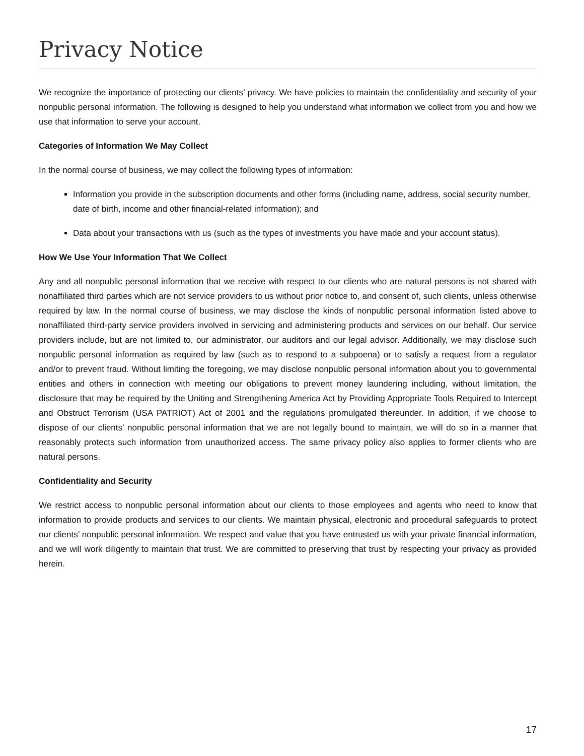Privacy Notice
We recognize the importance of protecting our clients’ privacy. We have policies to maintain the confidentiality and security of your nonpublic personal information. The following is designed to help you understand what information we collect from you and how we use that information to serve your account.
Categories of Information We May Collect
In the normal course of business, we may collect the following types of information:
Information you provide in the subscription documents and other forms (including name, address, social security number, date of birth, income and other financial-related information); and
Data about your transactions with us (such as the types of investments you have made and your account status).
How We Use Your Information That We Collect
Any and all nonpublic personal information that we receive with respect to our clients who are natural persons is not shared with nonaffiliated third parties which are not service providers to us without prior notice to, and consent of, such clients, unless otherwise required by law. In the normal course of business, we may disclose the kinds of nonpublic personal information listed above to nonaffiliated third-party service providers involved in servicing and administering products and services on our behalf. Our service providers include, but are not limited to, our administrator, our auditors and our legal advisor. Additionally, we may disclose such nonpublic personal information as required by law (such as to respond to a subpoena) or to satisfy a request from a regulator and/or to prevent fraud. Without limiting the foregoing, we may disclose nonpublic personal information about you to governmental entities and others in connection with meeting our obligations to prevent money laundering including, without limitation, the disclosure that may be required by the Uniting and Strengthening America Act by Providing Appropriate Tools Required to Intercept and Obstruct Terrorism (USA PATRIOT) Act of 2001 and the regulations promulgated thereunder. In addition, if we choose to dispose of our clients’ nonpublic personal information that we are not legally bound to maintain, we will do so in a manner that reasonably protects such information from unauthorized access. The same privacy policy also applies to former clients who are natural persons.
Confidentiality and Security
We restrict access to nonpublic personal information about our clients to those employees and agents who need to know that information to provide products and services to our clients. We maintain physical, electronic and procedural safeguards to protect our clients’ nonpublic personal information. We respect and value that you have entrusted us with your private financial information, and we will work diligently to maintain that trust. We are committed to preserving that trust by respecting your privacy as provided herein.
17